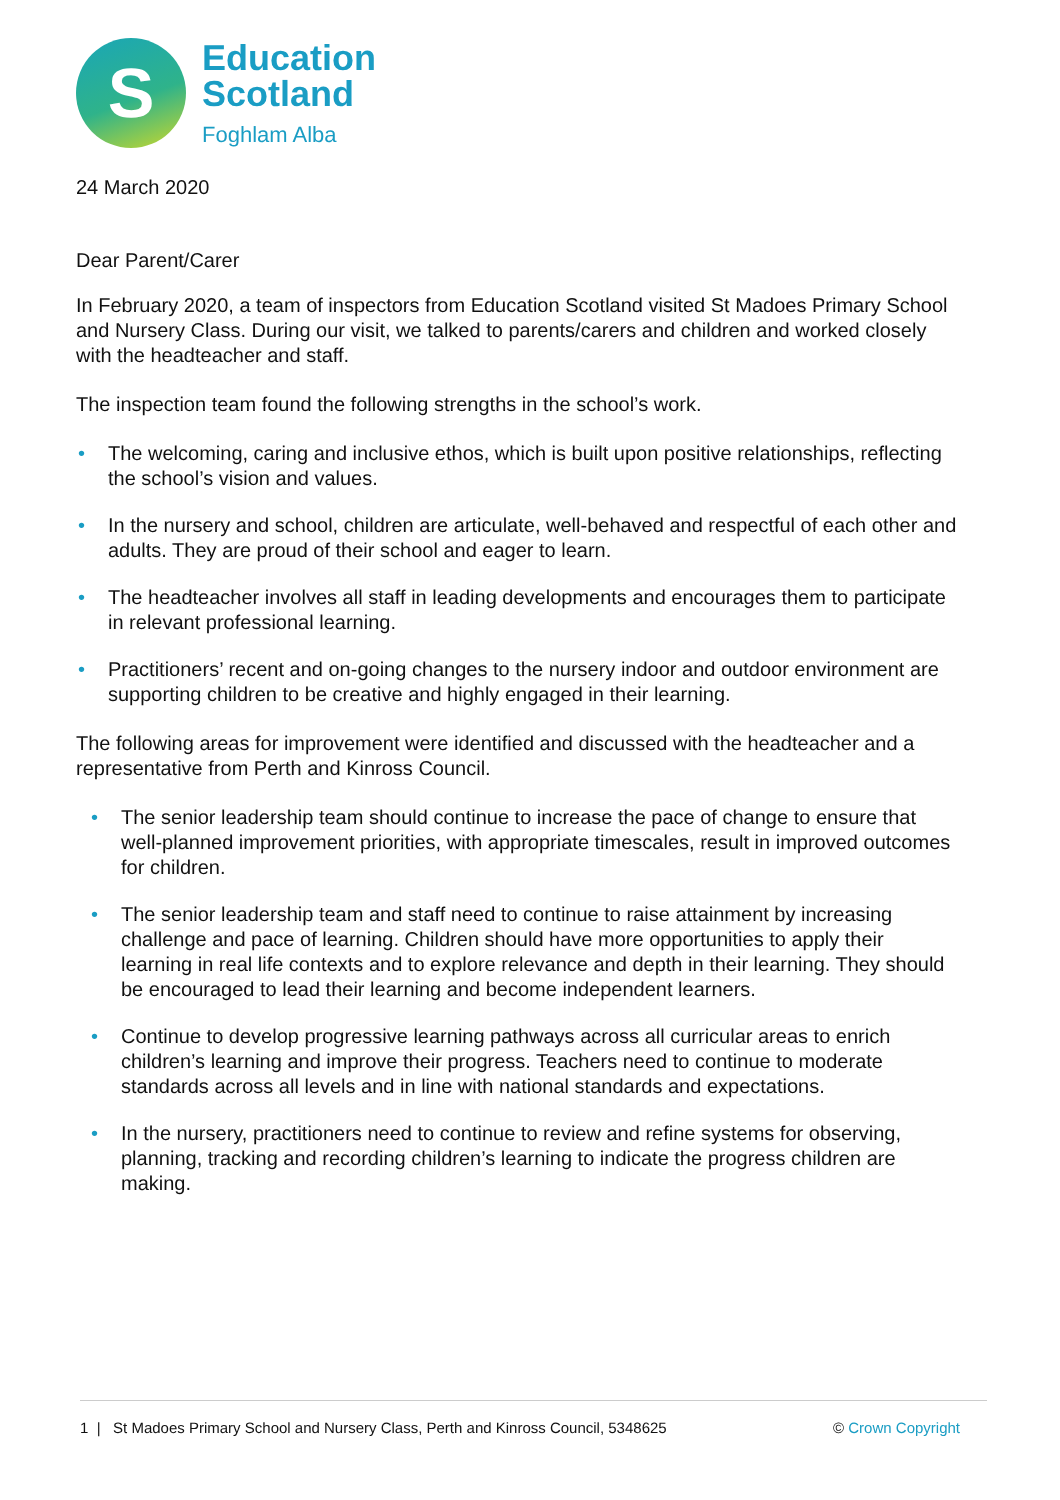S
Education
Scotland
Foghlam Alba
24 March 2020
Dear Parent/Carer
In February 2020, a team of inspectors from Education Scotland visited St Madoes Primary School and Nursery Class. During our visit, we talked to parents/carers and children and worked closely with the headteacher and staff.
The inspection team found the following strengths in the school’s work.
• The welcoming, caring and inclusive ethos, which is built upon positive relationships, reflecting the school’s vision and values.
• In the nursery and school, children are articulate, well-behaved and respectful of each other and adults. They are proud of their school and eager to learn.
• The headteacher involves all staff in leading developments and encourages them to participate in relevant professional learning.
• Practitioners’ recent and on-going changes to the nursery indoor and outdoor environment are supporting children to be creative and highly engaged in their learning.
The following areas for improvement were identified and discussed with the headteacher and a representative from Perth and Kinross Council.
• The senior leadership team should continue to increase the pace of change to ensure that well-planned improvement priorities, with appropriate timescales, result in improved outcomes for children.
• The senior leadership team and staff need to continue to raise attainment by increasing challenge and pace of learning. Children should have more opportunities to apply their learning in real life contexts and to explore relevance and depth in their learning. They should be encouraged to lead their learning and become independent learners.
• Continue to develop progressive learning pathways across all curricular areas to enrich children’s learning and improve their progress. Teachers need to continue to moderate standards across all levels and in line with national standards and expectations.
• In the nursery, practitioners need to continue to review and refine systems for observing, planning, tracking and recording children’s learning to indicate the progress children are making.
1 | St Madoes Primary School and Nursery Class, Perth and Kinross Council, 5348625 © Crown Copyright